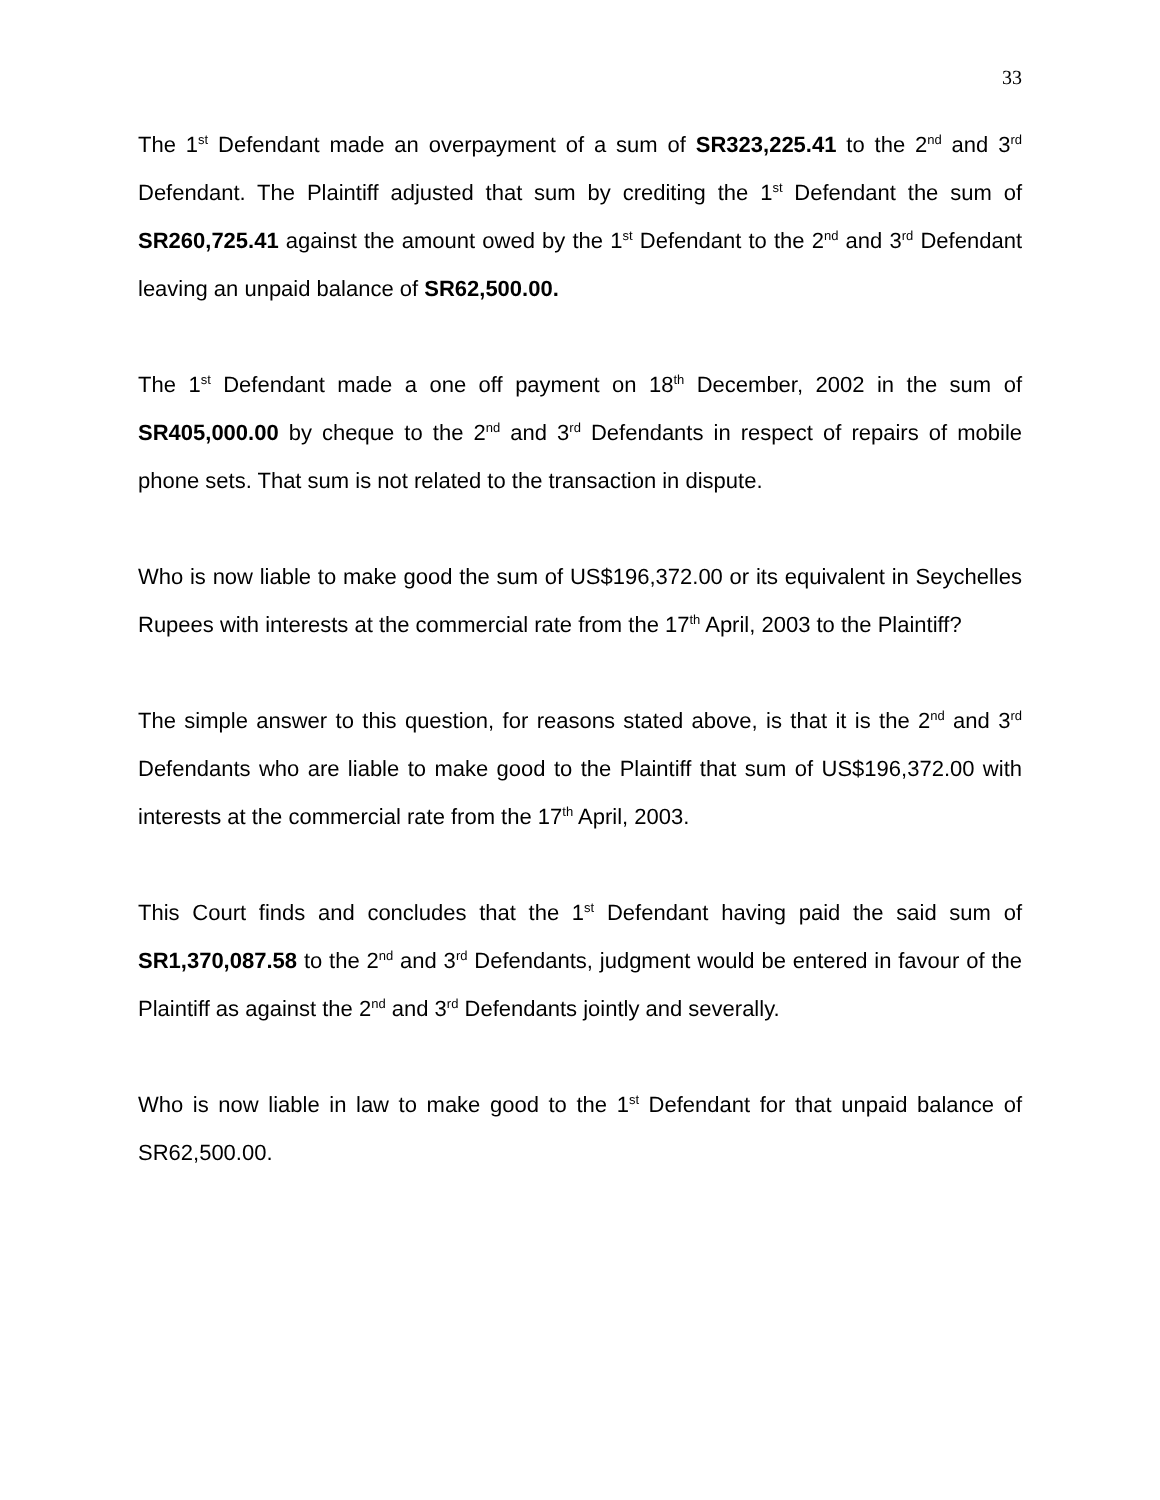33
The 1<sup>st</sup> Defendant made an overpayment of a sum of SR323,225.41 to the 2<sup>nd</sup> and 3<sup>rd</sup> Defendant. The Plaintiff adjusted that sum by crediting the 1<sup>st</sup> Defendant the sum of SR260,725.41 against the amount owed by the 1<sup>st</sup> Defendant to the 2<sup>nd</sup> and 3<sup>rd</sup> Defendant leaving an unpaid balance of SR62,500.00.
The 1<sup>st</sup> Defendant made a one off payment on 18<sup>th</sup> December, 2002 in the sum of SR405,000.00 by cheque to the 2<sup>nd</sup> and 3<sup>rd</sup> Defendants in respect of repairs of mobile phone sets. That sum is not related to the transaction in dispute.
Who is now liable to make good the sum of US$196,372.00 or its equivalent in Seychelles Rupees with interests at the commercial rate from the 17<sup>th</sup> April, 2003 to the Plaintiff?
The simple answer to this question, for reasons stated above, is that it is the 2<sup>nd</sup> and 3<sup>rd</sup> Defendants who are liable to make good to the Plaintiff that sum of US$196,372.00 with interests at the commercial rate from the 17<sup>th</sup> April, 2003.
This Court finds and concludes that the 1<sup>st</sup> Defendant having paid the said sum of SR1,370,087.58 to the 2<sup>nd</sup> and 3<sup>rd</sup> Defendants, judgment would be entered in favour of the Plaintiff as against the 2<sup>nd</sup> and 3<sup>rd</sup> Defendants jointly and severally.
Who is now liable in law to make good to the 1<sup>st</sup> Defendant for that unpaid balance of SR62,500.00.